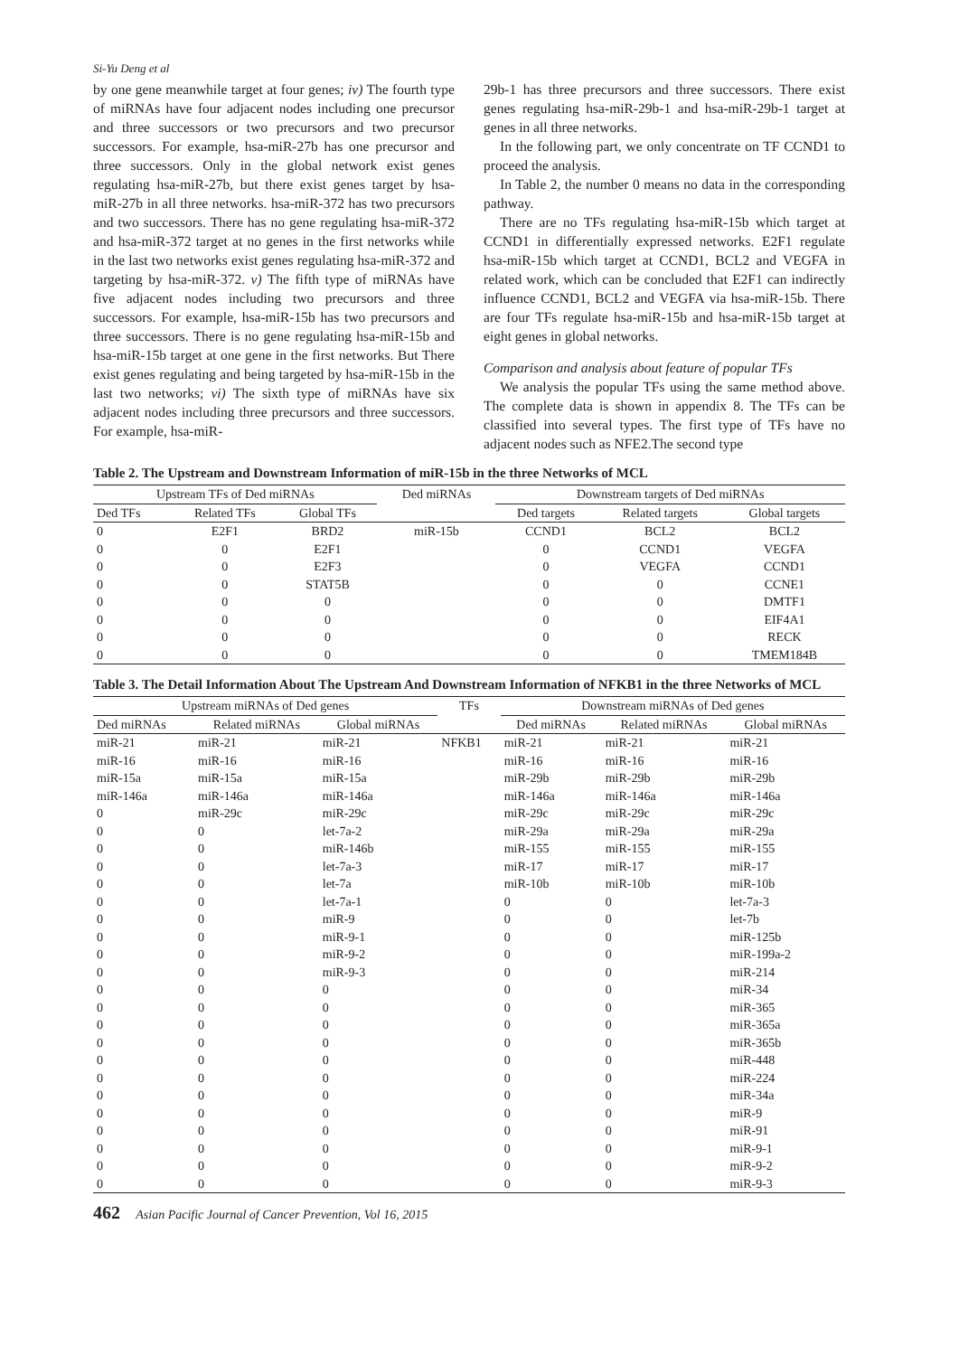Si-Yu Deng et al
by one gene meanwhile target at four genes; iv) The fourth type of miRNAs have four adjacent nodes including one precursor and three successors or two precursors and two precursor successors. For example, hsa-miR-27b has one precursor and three successors. Only in the global network exist genes regulating hsa-miR-27b, but there exist genes target by hsa-miR-27b in all three networks. hsa-miR-372 has two precursors and two successors. There has no gene regulating hsa-miR-372 and hsa-miR-372 target at no genes in the first networks while in the last two networks exist genes regulating hsa-miR-372 and targeting by hsa-miR-372. v) The fifth type of miRNAs have five adjacent nodes including two precursors and three successors. For example, hsa-miR-15b has two precursors and three successors. There is no gene regulating hsa-miR-15b and hsa-miR-15b target at one gene in the first networks. But There exist genes regulating and being targeted by hsa-miR-15b in the last two networks; vi) The sixth type of miRNAs have six adjacent nodes including three precursors and three successors. For example, hsa-miR-
29b-1 has three precursors and three successors. There exist genes regulating hsa-miR-29b-1 and hsa-miR-29b-1 target at genes in all three networks.
In the following part, we only concentrate on TF CCND1 to proceed the analysis.
In Table 2, the number 0 means no data in the corresponding pathway.
There are no TFs regulating hsa-miR-15b which target at CCND1 in differentially expressed networks. E2F1 regulate hsa-miR-15b which target at CCND1, BCL2 and VEGFA in related work, which can be concluded that E2F1 can indirectly influence CCND1, BCL2 and VEGFA via hsa-miR-15b. There are four TFs regulate hsa-miR-15b and hsa-miR-15b target at eight genes in global networks.
Comparison and analysis about feature of popular TFs
We analysis the popular TFs using the same method above. The complete data is shown in appendix 8. The TFs can be classified into several types. The first type of TFs have no adjacent nodes such as NFE2.The second type
Table 2. The Upstream and Downstream Information of miR-15b in the three Networks of MCL
| Upstream TFs of Ded miRNAs | | | Ded miRNAs | Downstream targets of Ded miRNAs | | |
| --- | --- | --- | --- | --- | --- | --- |
| Ded TFs | Related TFs | Global TFs | | Ded targets | Related targets | Global targets |
| 0 | E2F1 | BRD2 | miR-15b | CCND1 | BCL2 | BCL2 |
| 0 | 0 | E2F1 | | 0 | CCND1 | VEGFA |
| 0 | 0 | E2F3 | | 0 | VEGFA | CCND1 |
| 0 | 0 | STAT5B | | 0 | 0 | CCNE1 |
| 0 | 0 | 0 | | 0 | 0 | DMTF1 |
| 0 | 0 | 0 | | 0 | 0 | EIF4A1 |
| 0 | 0 | 0 | | 0 | 0 | RECK |
| 0 | 0 | 0 | | 0 | 0 | TMEM184B |
Table 3. The Detail Information About The Upstream And Downstream Information of NFKB1 in the three Networks of MCL
| Upstream miRNAs of Ded genes | | | TFs | Downstream miRNAs of Ded genes | | |
| --- | --- | --- | --- | --- | --- | --- |
| Ded miRNAs | Related miRNAs | Global miRNAs | | Ded miRNAs | Related miRNAs | Global miRNAs |
| miR-21 | miR-21 | miR-21 | NFKB1 | miR-21 | miR-21 | miR-21 |
| miR-16 | miR-16 | miR-16 | | miR-16 | miR-16 | miR-16 |
| miR-15a | miR-15a | miR-15a | | miR-29b | miR-29b | miR-29b |
| miR-146a | miR-146a | miR-146a | | miR-146a | miR-146a | miR-146a |
| 0 | miR-29c | miR-29c | | miR-29c | miR-29c | miR-29c |
| 0 | 0 | let-7a-2 | | miR-29a | miR-29a | miR-29a |
| 0 | 0 | miR-146b | | miR-155 | miR-155 | miR-155 |
| 0 | 0 | let-7a-3 | | miR-17 | miR-17 | miR-17 |
| 0 | 0 | let-7a | | miR-10b | miR-10b | miR-10b |
| 0 | 0 | let-7a-1 | | 0 | 0 | let-7a-3 |
| 0 | 0 | miR-9 | | 0 | 0 | let-7b |
| 0 | 0 | miR-9-1 | | 0 | 0 | miR-125b |
| 0 | 0 | miR-9-2 | | 0 | 0 | miR-199a-2 |
| 0 | 0 | miR-9-3 | | 0 | 0 | miR-214 |
| 0 | 0 | 0 | | 0 | 0 | miR-34 |
| 0 | 0 | 0 | | 0 | 0 | miR-365 |
| 0 | 0 | 0 | | 0 | 0 | miR-365a |
| 0 | 0 | 0 | | 0 | 0 | miR-365b |
| 0 | 0 | 0 | | 0 | 0 | miR-448 |
| 0 | 0 | 0 | | 0 | 0 | miR-224 |
| 0 | 0 | 0 | | 0 | 0 | miR-34a |
| 0 | 0 | 0 | | 0 | 0 | miR-9 |
| 0 | 0 | 0 | | 0 | 0 | miR-91 |
| 0 | 0 | 0 | | 0 | 0 | miR-9-1 |
| 0 | 0 | 0 | | 0 | 0 | miR-9-2 |
| 0 | 0 | 0 | | 0 | 0 | miR-9-3 |
462 Asian Pacific Journal of Cancer Prevention, Vol 16, 2015